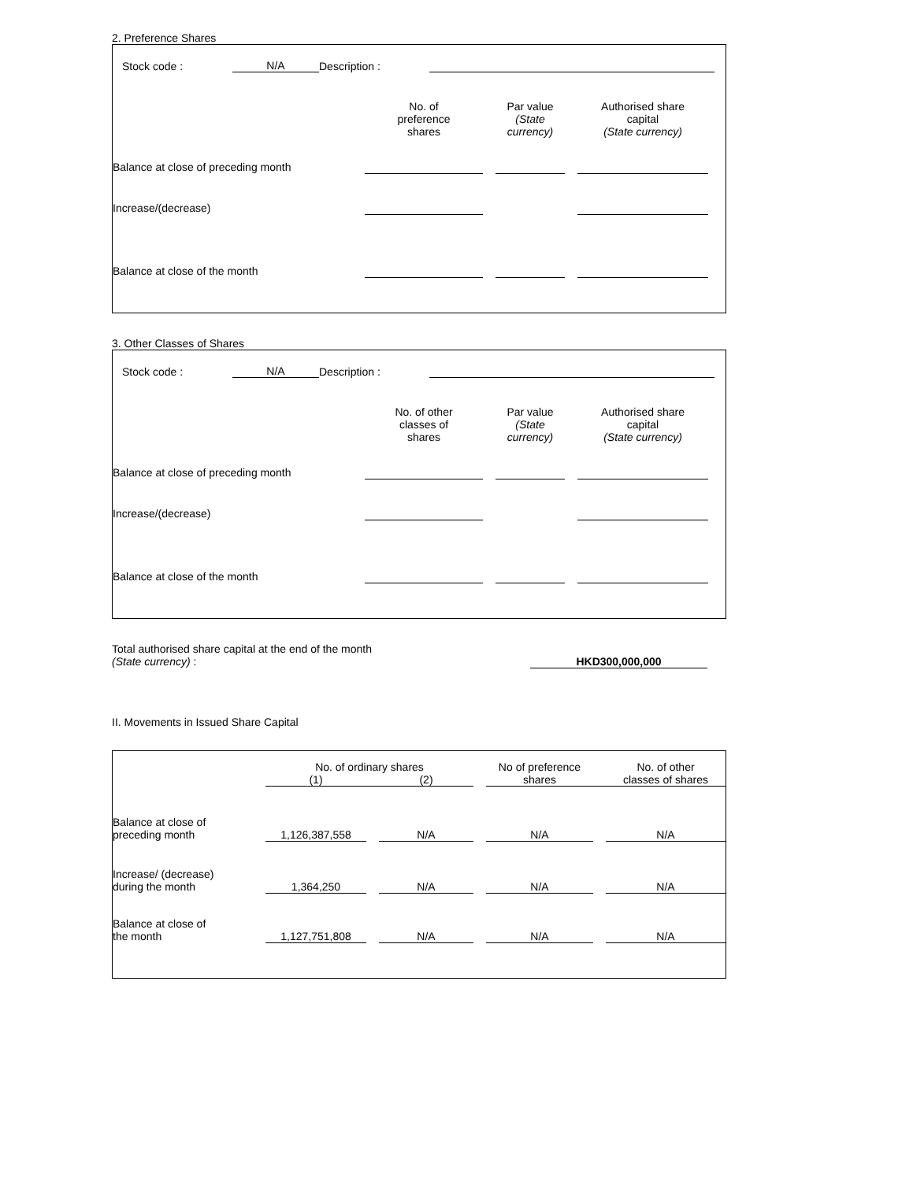2. Preference Shares
| Stock code : | N/A | Description : | | |
| | No. of preference shares | | Par value (State currency) | | Authorised share capital (State currency) | |
| Balance at close of preceding month | | | | | | |
| Increase/(decrease) | | | | | | |
| Balance at close of the month | | | | | | |
3. Other Classes of Shares
| Stock code : | N/A | Description : | | |
| | No. of other classes of shares | | Par value (State currency) | | Authorised share capital (State currency) | |
| Balance at close of preceding month | | | | | | |
| Increase/(decrease) | | | | | | |
| Balance at close of the month | | | | | | |
| Total authorised share capital at the end of the month (State currency) : | HKD300,000,000 | |
II. Movements in Issued Share Capital
| | No. of ordinary shares | | | | No of preference shares | | No. of other classes of shares |
| | (1) | | (2) | | | | |
| Balance at close of preceding month | 1,126,387,558 | | N/A | | N/A | | N/A |
| Increase/ (decrease) during the month | 1,364,250 | | N/A | | N/A | | N/A |
| Balance at close of the month | 1,127,751,808 | | N/A | | N/A | | N/A |